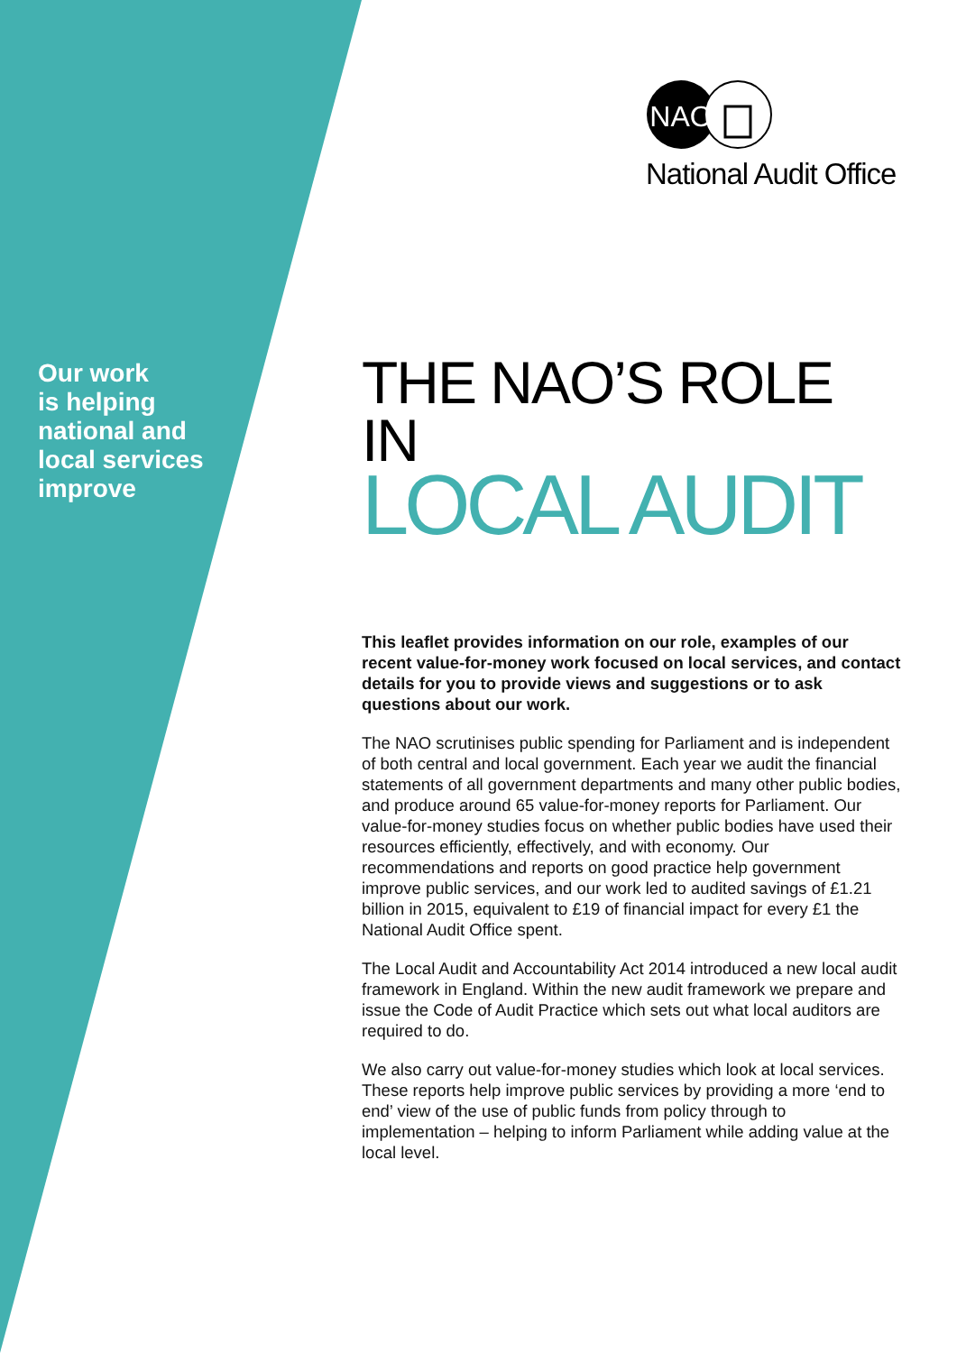NAO
National Audit Office
Our work
is helping
national and
local services
improve
THE NAO’S ROLE IN
LOCAL AUDIT
This leaflet provides information on our role, examples of our recent value-for-money work focused on local services, and contact details for you to provide views and suggestions or to ask questions about our work.
The NAO scrutinises public spending for Parliament and is independent of both central and local government. Each year we audit the financial statements of all government departments and many other public bodies, and produce around 65 value-for-money reports for Parliament. Our value-for-money studies focus on whether public bodies have used their resources efficiently, effectively, and with economy. Our recommendations and reports on good practice help government improve public services, and our work led to audited savings of £1.21 billion in 2015, equivalent to £19 of financial impact for every £1 the National Audit Office spent.
The Local Audit and Accountability Act 2014 introduced a new local audit framework in England. Within the new audit framework we prepare and issue the Code of Audit Practice which sets out what local auditors are required to do.
We also carry out value-for-money studies which look at local services. These reports help improve public services by providing a more ‘end to end’ view of the use of public funds from policy through to implementation – helping to inform Parliament while adding value at the local level.